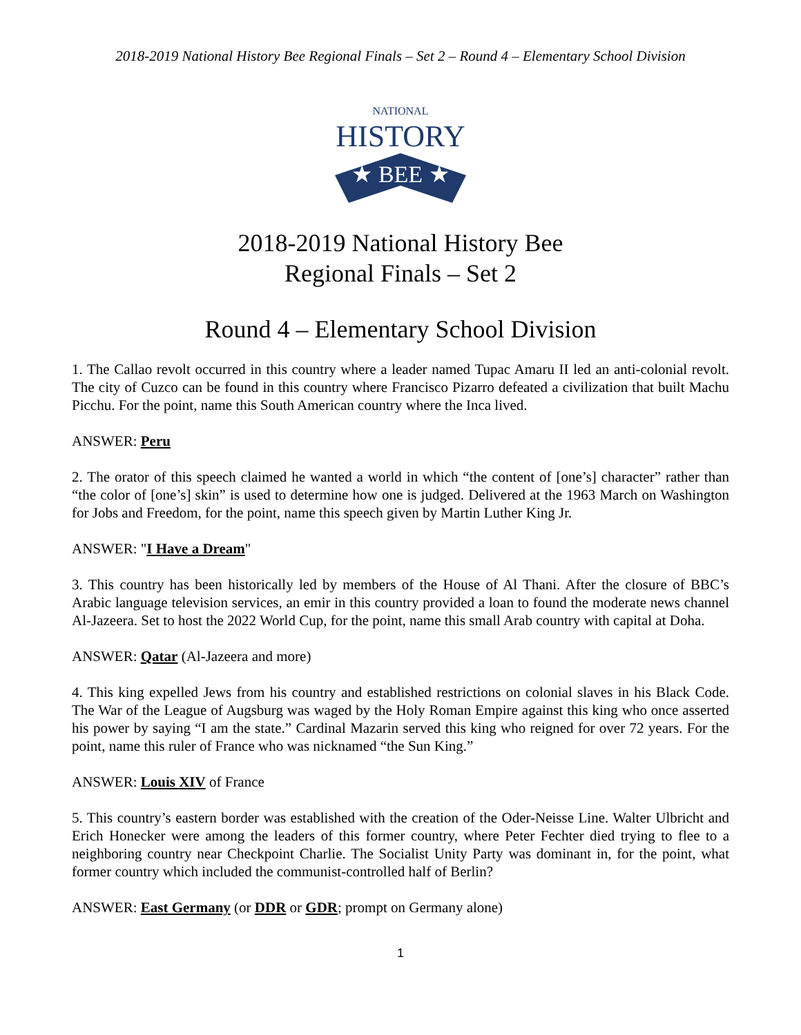2018-2019 National History Bee Regional Finals – Set 2 – Round 4 – Elementary School Division
NATIONAL
HISTORY
★ BEE ★
2018-2019 National History Bee
Regional Finals – Set 2
Round 4 – Elementary School Division
1. The Callao revolt occurred in this country where a leader named Tupac Amaru II led an anti-colonial revolt. The city of Cuzco can be found in this country where Francisco Pizarro defeated a civilization that built Machu Picchu. For the point, name this South American country where the Inca lived.
ANSWER: Peru
2. The orator of this speech claimed he wanted a world in which “the content of [one’s] character” rather than “the color of [one’s] skin” is used to determine how one is judged. Delivered at the 1963 March on Washington for Jobs and Freedom, for the point, name this speech given by Martin Luther King Jr.
ANSWER: "I Have a Dream"
3. This country has been historically led by members of the House of Al Thani. After the closure of BBC’s Arabic language television services, an emir in this country provided a loan to found the moderate news channel Al-Jazeera. Set to host the 2022 World Cup, for the point, name this small Arab country with capital at Doha.
ANSWER: Qatar (Al-Jazeera and more)
4. This king expelled Jews from his country and established restrictions on colonial slaves in his Black Code. The War of the League of Augsburg was waged by the Holy Roman Empire against this king who once asserted his power by saying “I am the state.” Cardinal Mazarin served this king who reigned for over 72 years. For the point, name this ruler of France who was nicknamed “the Sun King.”
ANSWER: Louis XIV of France
5. This country’s eastern border was established with the creation of the Oder-Neisse Line. Walter Ulbricht and Erich Honecker were among the leaders of this former country, where Peter Fechter died trying to flee to a neighboring country near Checkpoint Charlie. The Socialist Unity Party was dominant in, for the point, what former country which included the communist-controlled half of Berlin?
ANSWER: East Germany (or DDR or GDR; prompt on Germany alone)
1